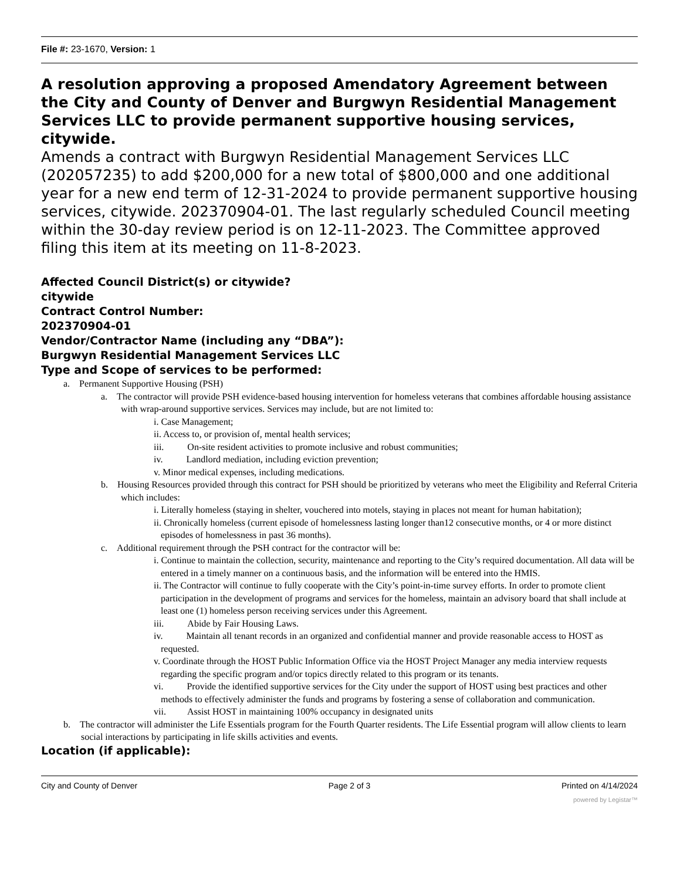File #: 23-1670, Version: 1
A resolution approving a proposed Amendatory Agreement between the City and County of Denver and Burgwyn Residential Management Services LLC to provide permanent supportive housing services, citywide.
Amends a contract with Burgwyn Residential Management Services LLC (202057235) to add $200,000 for a new total of $800,000 and one additional year for a new end term of 12-31-2024 to provide permanent supportive housing services, citywide. 202370904-01. The last regularly scheduled Council meeting within the 30-day review period is on 12-11-2023. The Committee approved filing this item at its meeting on 11-8-2023.
Affected Council District(s) or citywide?
citywide
Contract Control Number:
202370904-01
Vendor/Contractor Name (including any “DBA”):
Burgwyn Residential Management Services LLC
Type and Scope of services to be performed:
a. Permanent Supportive Housing (PSH)
a. The contractor will provide PSH evidence-based housing intervention for homeless veterans that combines affordable housing assistance with wrap-around supportive services. Services may include, but are not limited to:
i. Case Management;
ii. Access to, or provision of, mental health services;
iii. On-site resident activities to promote inclusive and robust communities;
iv. Landlord mediation, including eviction prevention;
v. Minor medical expenses, including medications.
b. Housing Resources provided through this contract for PSH should be prioritized by veterans who meet the Eligibility and Referral Criteria which includes:
i. Literally homeless (staying in shelter, vouchered into motels, staying in places not meant for human habitation);
ii. Chronically homeless (current episode of homelessness lasting longer than12 consecutive months, or 4 or more distinct episodes of homelessness in past 36 months).
c. Additional requirement through the PSH contract for the contractor will be:
i. Continue to maintain the collection, security, maintenance and reporting to the City’s required documentation. All data will be entered in a timely manner on a continuous basis, and the information will be entered into the HMIS.
ii. The Contractor will continue to fully cooperate with the City’s point-in-time survey efforts. In order to promote client participation in the development of programs and services for the homeless, maintain an advisory board that shall include at least one (1) homeless person receiving services under this Agreement.
iii. Abide by Fair Housing Laws.
iv. Maintain all tenant records in an organized and confidential manner and provide reasonable access to HOST as requested.
v. Coordinate through the HOST Public Information Office via the HOST Project Manager any media interview requests regarding the specific program and/or topics directly related to this program or its tenants.
vi. Provide the identified supportive services for the City under the support of HOST using best practices and other methods to effectively administer the funds and programs by fostering a sense of collaboration and communication.
vii. Assist HOST in maintaining 100% occupancy in designated units
b. The contractor will administer the Life Essentials program for the Fourth Quarter residents. The Life Essential program will allow clients to learn social interactions by participating in life skills activities and events.
Location (if applicable):
City and County of Denver Page 2 of 3 Printed on 4/14/2024
powered by Legistar™